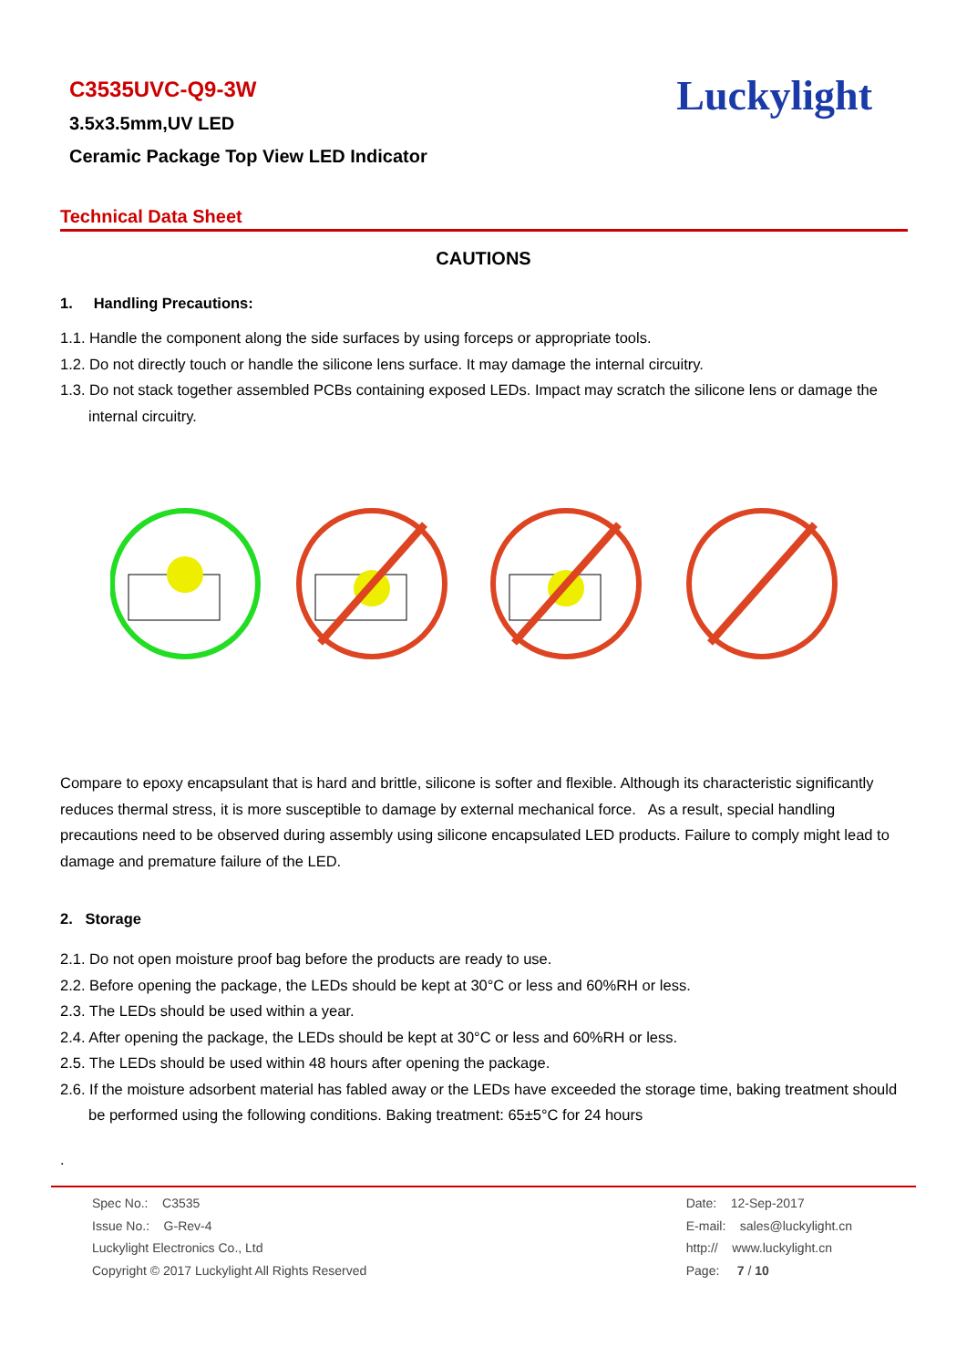C3535UVC-Q9-3W
3.5x3.5mm,UV LED
Ceramic Package Top View LED Indicator
Luckylight
Technical Data Sheet
CAUTIONS
1. Handling Precautions:
1.1. Handle the component along the side surfaces by using forceps or appropriate tools.
1.2. Do not directly touch or handle the silicone lens surface. It may damage the internal circuitry.
1.3. Do not stack together assembled PCBs containing exposed LEDs. Impact may scratch the silicone lens or damage the internal circuitry.
Compare to epoxy encapsulant that is hard and brittle, silicone is softer and flexible. Although its characteristic significantly reduces thermal stress, it is more susceptible to damage by external mechanical force. As a result, special handling precautions need to be observed during assembly using silicone encapsulated LED products. Failure to comply might lead to damage and premature failure of the LED.
2. Storage
2.1. Do not open moisture proof bag before the products are ready to use.
2.2. Before opening the package, the LEDs should be kept at 30°C or less and 60%RH or less.
2.3. The LEDs should be used within a year.
2.4. After opening the package, the LEDs should be kept at 30°C or less and 60%RH or less.
2.5. The LEDs should be used within 48 hours after opening the package.
2.6. If the moisture adsorbent material has fabled away or the LEDs have exceeded the storage time, baking treatment should be performed using the following conditions. Baking treatment: 65±5°C for 24 hours
.
Spec No.: C3535
Issue No.: G-Rev-4
Luckylight Electronics Co., Ltd
Copyright © 2017 Luckylight All Rights Reserved
Date: 12-Sep-2017
E-mail: sales@luckylight.cn
http:// www.luckylight.cn
Page: 7 / 10